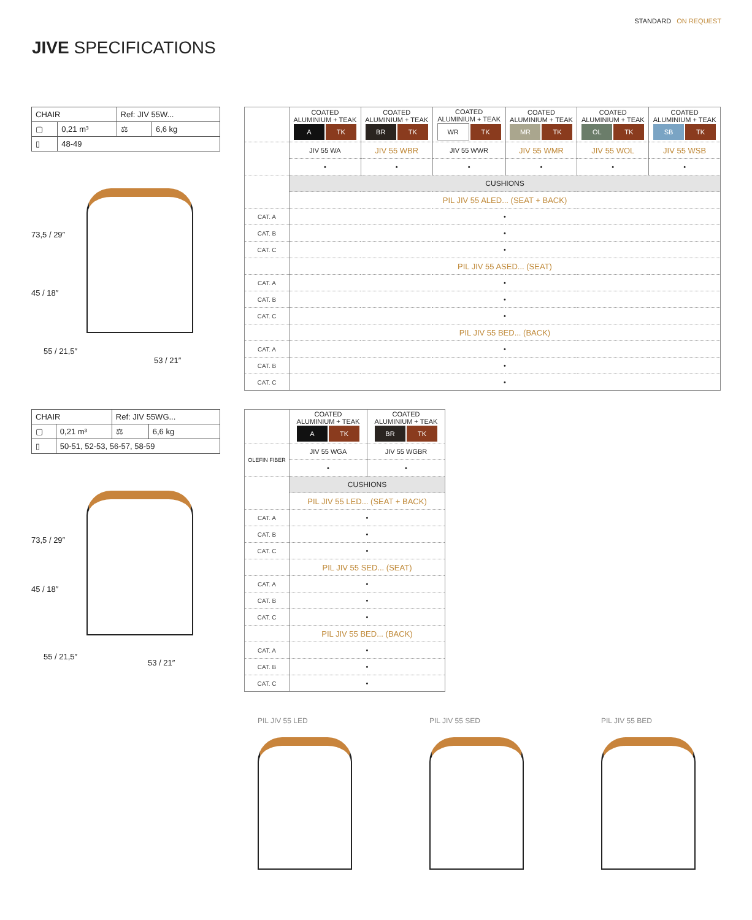STANDARD ON REQUEST
JIVE SPECIFICATIONS
| CHAIR | | Ref: JIV 55W... | |
| ▢ | 0,21 m³ | ⚖ | 6,6 kg |
| ▯ | 48-49 | | |
73,5 / 29″
45 / 18″
55 / 21,5″
53 / 21″
| | COATED ALUMINIUM + TEAK A TK | COATED ALUMINIUM + TEAK BR TK | COATED ALUMINIUM + TEAK WR TK | COATED ALUMINIUM + TEAK MR TK | COATED ALUMINIUM + TEAK OL TK | COATED ALUMINIUM + TEAK SB TK |
| | JIV 55 WA | JIV 55 WBR | JIV 55 WWR | JIV 55 WMR | JIV 55 WOL | JIV 55 WSB |
| | • | • | • | • | • | • |
| | CUSHIONS | | | | | |
| | PIL JIV 55 ALED... (SEAT + BACK) | | | | | |
| CAT. A | • | | | | | |
| CAT. B | • | | | | | |
| CAT. C | • | | | | | |
| | PIL JIV 55 ASED... (SEAT) | | | | | |
| CAT. A | • | | | | | |
| CAT. B | • | | | | | |
| CAT. C | • | | | | | |
| | PIL JIV 55 BED... (BACK) | | | | | |
| CAT. A | • | | | | | |
| CAT. B | • | | | | | |
| CAT. C | • | | | | | |
| CHAIR | | Ref: JIV 55WG... | |
| ▢ | 0,21 m³ | ⚖ | 6,6 kg |
| ▯ | 50-51, 52-53, 56-57, 58-59 | | |
73,5 / 29″
45 / 18″
55 / 21,5″
53 / 21″
| | COATED ALUMINIUM + TEAK A TK | COATED ALUMINIUM + TEAK BR TK |
| OLEFIN FIBER | JIV 55 WGA | JIV 55 WGBR |
| | • | • |
| | CUSHIONS | |
| | PIL JIV 55 LED... (SEAT + BACK) | |
| CAT. A | • | |
| CAT. B | • | |
| CAT. C | • | |
| | PIL JIV 55 SED... (SEAT) | |
| CAT. A | • | |
| CAT. B | • | |
| CAT. C | • | |
| | PIL JIV 55 BED... (BACK) | |
| CAT. A | • | |
| CAT. B | • | |
| CAT. C | • | |
PIL JIV 55 LED PIL JIV 55 SED PIL JIV 55 BED